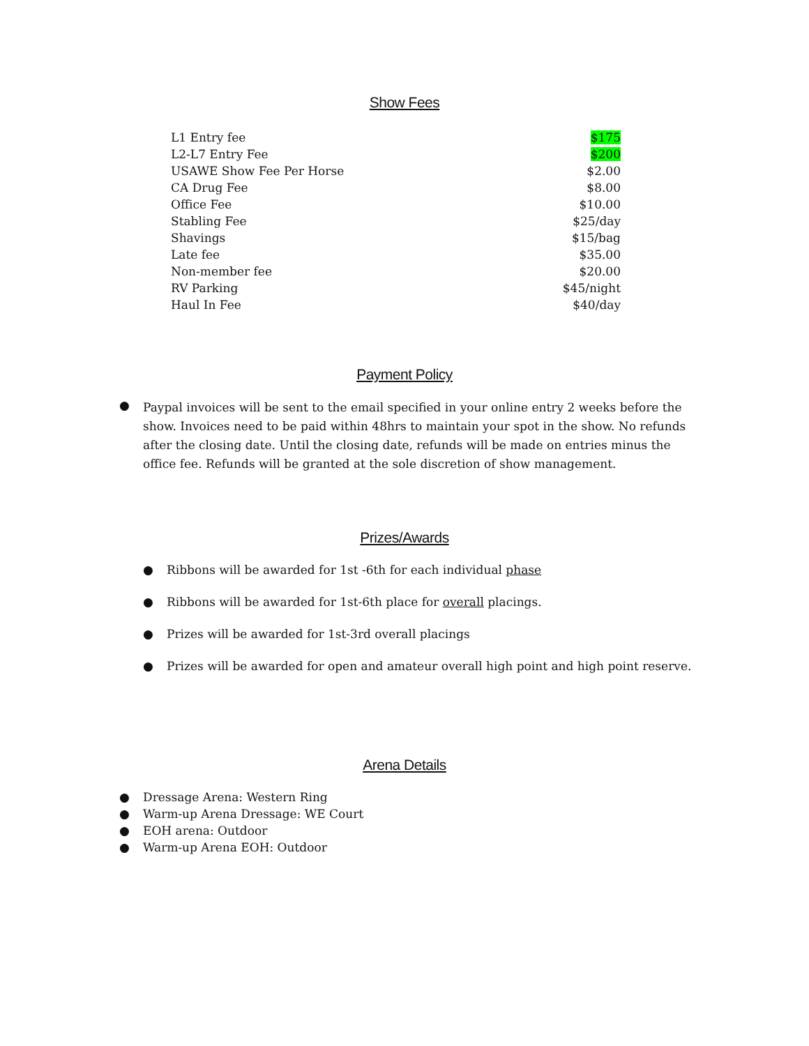Show Fees
| L1 Entry fee | $175 |
| L2-L7 Entry Fee | $200 |
| USAWE Show Fee Per Horse | $2.00 |
| CA Drug Fee | $8.00 |
| Office Fee | $10.00 |
| Stabling Fee | $25/day |
| Shavings | $15/bag |
| Late fee | $35.00 |
| Non-member fee | $20.00 |
| RV Parking | $45/night |
| Haul In Fee | $40/day |
Payment Policy
●
Paypal invoices will be sent to the email specified in your online entry 2 weeks before the show. Invoices need to be paid within 48hrs to maintain your spot in the show. No refunds after the closing date. Until the closing date, refunds will be made on entries minus the office fee. Refunds will be granted at the sole discretion of show management.
Prizes/Awards
● Ribbons will be awarded for 1st -6th for each individual phase
● Ribbons will be awarded for 1st-6th place for overall placings.
● Prizes will be awarded for 1st-3rd overall placings
● Prizes will be awarded for open and amateur overall high point and high point reserve.
Arena Details
● Dressage Arena: Western Ring
● Warm-up Arena Dressage: WE Court
● EOH arena: Outdoor
● Warm-up Arena EOH: Outdoor